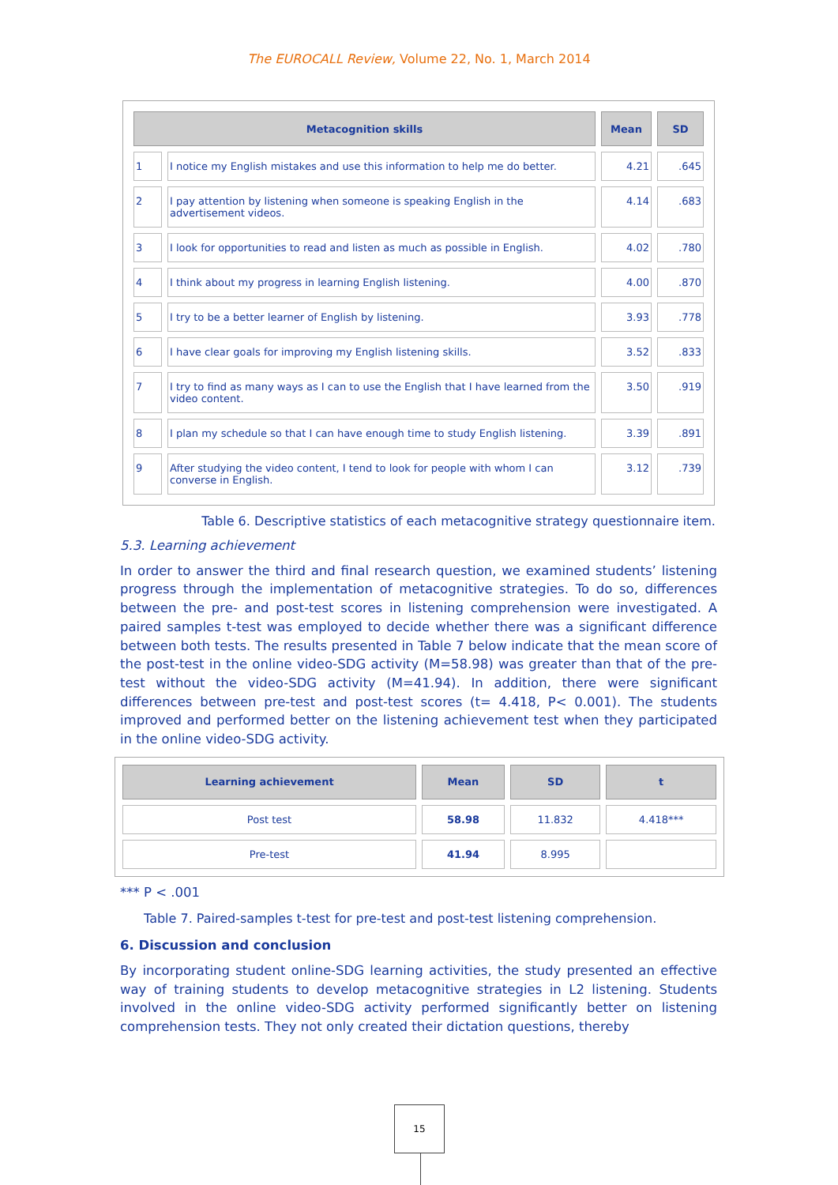The EUROCALL Review, Volume 22, No. 1, March 2014
| Metacognition skills | | Mean | SD |
| --- | --- | --- | --- |
| 1 | I notice my English mistakes and use this information to help me do better. | 4.21 | .645 |
| 2 | I pay attention by listening when someone is speaking English in the advertisement videos. | 4.14 | .683 |
| 3 | I look for opportunities to read and listen as much as possible in English. | 4.02 | .780 |
| 4 | I think about my progress in learning English listening. | 4.00 | .870 |
| 5 | I try to be a better learner of English by listening. | 3.93 | .778 |
| 6 | I have clear goals for improving my English listening skills. | 3.52 | .833 |
| 7 | I try to find as many ways as I can to use the English that I have learned from the video content. | 3.50 | .919 |
| 8 | I plan my schedule so that I can have enough time to study English listening. | 3.39 | .891 |
| 9 | After studying the video content, I tend to look for people with whom I can converse in English. | 3.12 | .739 |
Table 6. Descriptive statistics of each metacognitive strategy questionnaire item.
5.3. Learning achievement
In order to answer the third and final research question, we examined students’ listening progress through the implementation of metacognitive strategies. To do so, differences between the pre- and post-test scores in listening comprehension were investigated. A paired samples t-test was employed to decide whether there was a significant difference between both tests. The results presented in Table 7 below indicate that the mean score of the post-test in the online video-SDG activity (M=58.98) was greater than that of the pre-test without the video-SDG activity (M=41.94). In addition, there were significant differences between pre-test and post-test scores (t= 4.418, P< 0.001). The students improved and performed better on the listening achievement test when they participated in the online video-SDG activity.
| Learning achievement | Mean | SD | t |
| --- | --- | --- | --- |
| Post test | 58.98 | 11.832 | 4.418*** |
| Pre-test | 41.94 | 8.995 | |
*** P < .001
Table 7. Paired-samples t-test for pre-test and post-test listening comprehension.
6. Discussion and conclusion
By incorporating student online-SDG learning activities, the study presented an effective way of training students to develop metacognitive strategies in L2 listening. Students involved in the online video-SDG activity performed significantly better on listening comprehension tests. They not only created their dictation questions, thereby
15